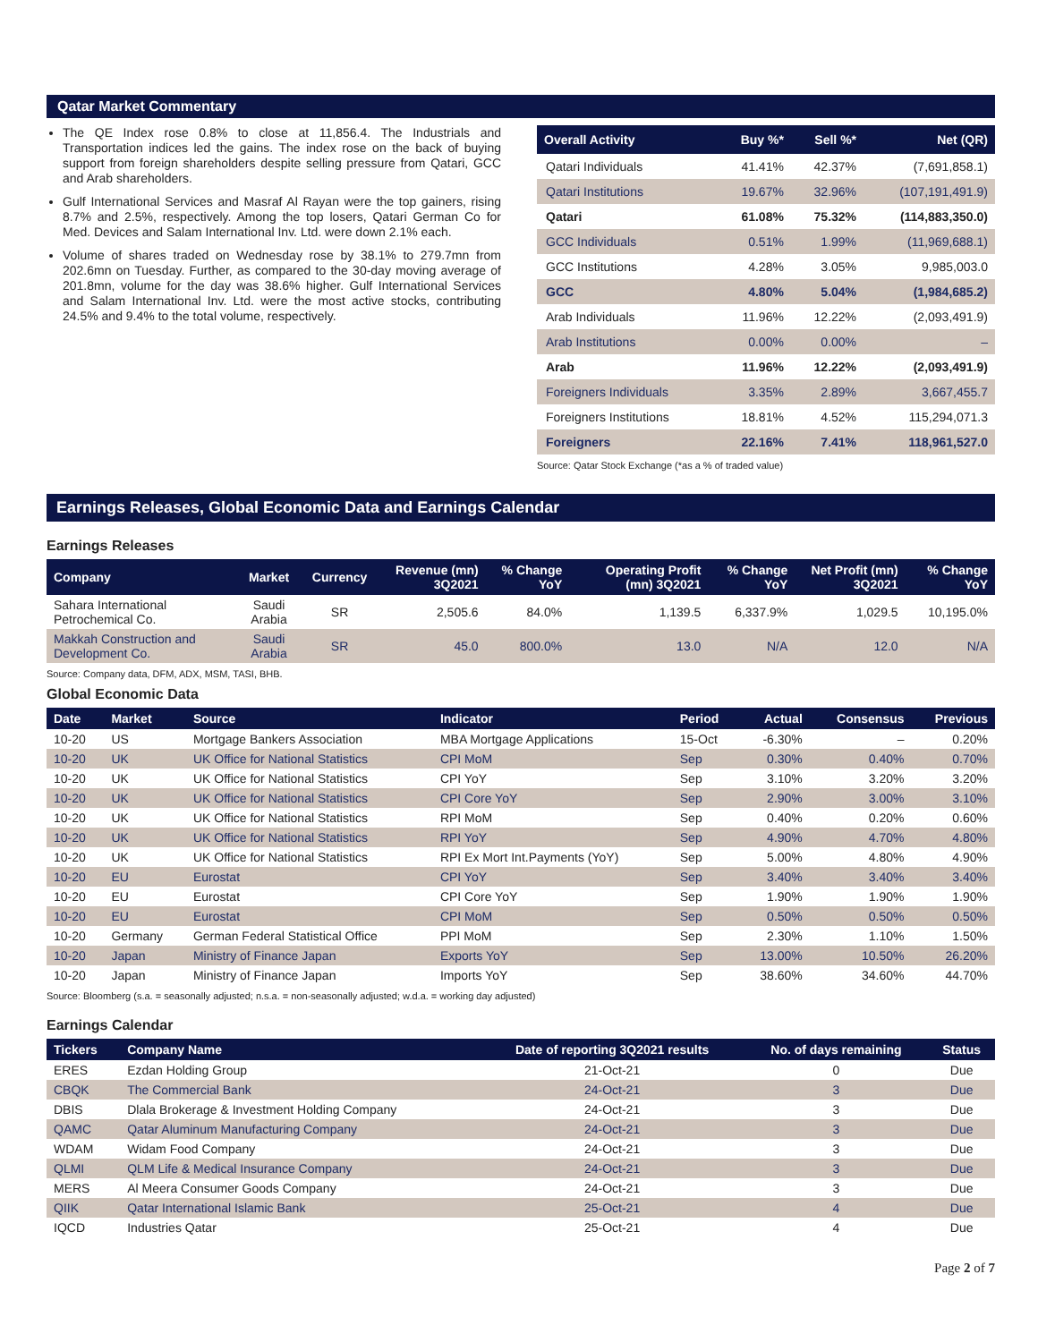Qatar Market Commentary
The QE Index rose 0.8% to close at 11,856.4. The Industrials and Transportation indices led the gains. The index rose on the back of buying support from foreign shareholders despite selling pressure from Qatari, GCC and Arab shareholders.
Gulf International Services and Masraf Al Rayan were the top gainers, rising 8.7% and 2.5%, respectively. Among the top losers, Qatari German Co for Med. Devices and Salam International Inv. Ltd. were down 2.1% each.
Volume of shares traded on Wednesday rose by 38.1% to 279.7mn from 202.6mn on Tuesday. Further, as compared to the 30-day moving average of 201.8mn, volume for the day was 38.6% higher. Gulf International Services and Salam International Inv. Ltd. were the most active stocks, contributing 24.5% and 9.4% to the total volume, respectively.
| Overall Activity | Buy %* | Sell %* | Net (QR) |
| --- | --- | --- | --- |
| Qatari Individuals | 41.41% | 42.37% | (7,691,858.1) |
| Qatari Institutions | 19.67% | 32.96% | (107,191,491.9) |
| Qatari | 61.08% | 75.32% | (114,883,350.0) |
| GCC Individuals | 0.51% | 1.99% | (11,969,688.1) |
| GCC Institutions | 4.28% | 3.05% | 9,985,003.0 |
| GCC | 4.80% | 5.04% | (1,984,685.2) |
| Arab Individuals | 11.96% | 12.22% | (2,093,491.9) |
| Arab Institutions | 0.00% | 0.00% | – |
| Arab | 11.96% | 12.22% | (2,093,491.9) |
| Foreigners Individuals | 3.35% | 2.89% | 3,667,455.7 |
| Foreigners Institutions | 18.81% | 4.52% | 115,294,071.3 |
| Foreigners | 22.16% | 7.41% | 118,961,527.0 |
Source: Qatar Stock Exchange (*as a % of traded value)
Earnings Releases, Global Economic Data and Earnings Calendar
Earnings Releases
| Company | Market | Currency | Revenue (mn) 3Q2021 | % Change YoY | Operating Profit (mn) 3Q2021 | % Change YoY | Net Profit (mn) 3Q2021 | % Change YoY |
| --- | --- | --- | --- | --- | --- | --- | --- | --- |
| Sahara International Petrochemical Co. | Saudi Arabia | SR | 2,505.6 | 84.0% | 1,139.5 | 6,337.9% | 1,029.5 | 10,195.0% |
| Makkah Construction and Development Co. | Saudi Arabia | SR | 45.0 | 800.0% | 13.0 | N/A | 12.0 | N/A |
Source: Company data, DFM, ADX, MSM, TASI, BHB.
Global Economic Data
| Date | Market | Source | Indicator | Period | Actual | Consensus | Previous |
| --- | --- | --- | --- | --- | --- | --- | --- |
| 10-20 | US | Mortgage Bankers Association | MBA Mortgage Applications | 15-Oct | -6.30% | – | 0.20% |
| 10-20 | UK | UK Office for National Statistics | CPI MoM | Sep | 0.30% | 0.40% | 0.70% |
| 10-20 | UK | UK Office for National Statistics | CPI YoY | Sep | 3.10% | 3.20% | 3.20% |
| 10-20 | UK | UK Office for National Statistics | CPI Core YoY | Sep | 2.90% | 3.00% | 3.10% |
| 10-20 | UK | UK Office for National Statistics | RPI MoM | Sep | 0.40% | 0.20% | 0.60% |
| 10-20 | UK | UK Office for National Statistics | RPI YoY | Sep | 4.90% | 4.70% | 4.80% |
| 10-20 | UK | UK Office for National Statistics | RPI Ex Mort Int.Payments (YoY) | Sep | 5.00% | 4.80% | 4.90% |
| 10-20 | EU | Eurostat | CPI YoY | Sep | 3.40% | 3.40% | 3.40% |
| 10-20 | EU | Eurostat | CPI Core YoY | Sep | 1.90% | 1.90% | 1.90% |
| 10-20 | EU | Eurostat | CPI MoM | Sep | 0.50% | 0.50% | 0.50% |
| 10-20 | Germany | German Federal Statistical Office | PPI MoM | Sep | 2.30% | 1.10% | 1.50% |
| 10-20 | Japan | Ministry of Finance Japan | Exports YoY | Sep | 13.00% | 10.50% | 26.20% |
| 10-20 | Japan | Ministry of Finance Japan | Imports YoY | Sep | 38.60% | 34.60% | 44.70% |
Source: Bloomberg (s.a. = seasonally adjusted; n.s.a. = non-seasonally adjusted; w.d.a. = working day adjusted)
Earnings Calendar
| Tickers | Company Name | Date of reporting 3Q2021 results | No. of days remaining | Status |
| --- | --- | --- | --- | --- |
| ERES | Ezdan Holding Group | 21-Oct-21 | 0 | Due |
| CBQK | The Commercial Bank | 24-Oct-21 | 3 | Due |
| DBIS | Dlala Brokerage & Investment Holding Company | 24-Oct-21 | 3 | Due |
| QAMC | Qatar Aluminum Manufacturing Company | 24-Oct-21 | 3 | Due |
| WDAM | Widam Food Company | 24-Oct-21 | 3 | Due |
| QLMI | QLM Life & Medical Insurance Company | 24-Oct-21 | 3 | Due |
| MERS | Al Meera Consumer Goods Company | 24-Oct-21 | 3 | Due |
| QIIK | Qatar International Islamic Bank | 25-Oct-21 | 4 | Due |
| IQCD | Industries Qatar | 25-Oct-21 | 4 | Due |
Page 2 of 7